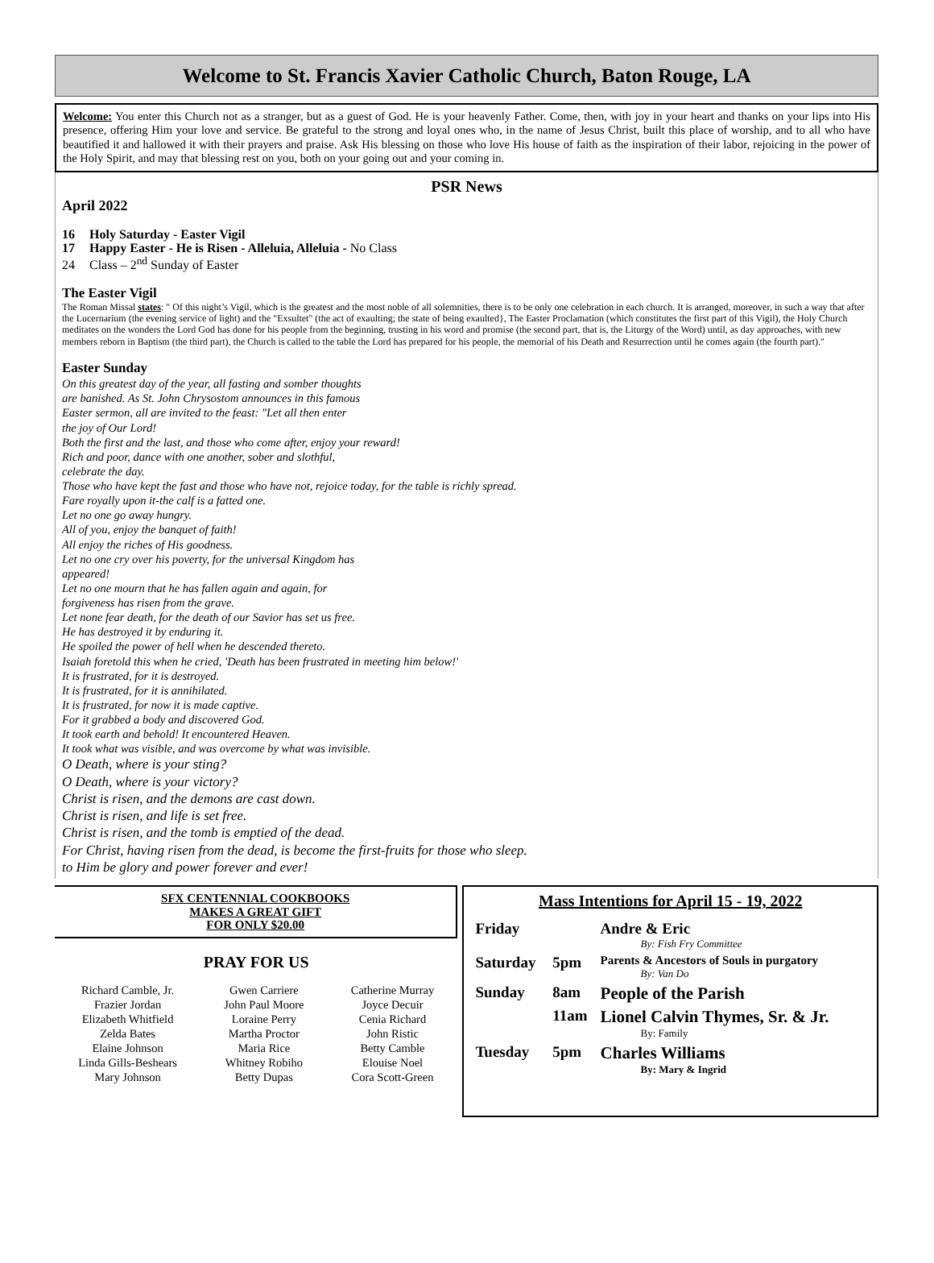Welcome to St. Francis Xavier Catholic Church, Baton Rouge, LA
Welcome: You enter this Church not as a stranger, but as a guest of God. He is your heavenly Father. Come, then, with joy in your heart and thanks on your lips into His presence, offering Him your love and service. Be grateful to the strong and loyal ones who, in the name of Jesus Christ, built this place of worship, and to all who have beautified it and hallowed it with their prayers and praise. Ask His blessing on those who love His house of faith as the inspiration of their labor, rejoicing in the power of the Holy Spirit, and may that blessing rest on you, both on your going out and your coming in.
PSR News
April 2022
16 Holy Saturday - Easter Vigil
17 Happy Easter - He is Risen - Alleluia, Alleluia - No Class
24 Class – 2<sup>nd</sup> Sunday of Easter
The Easter Vigil
The Roman Missal states: " Of this night’s Vigil, which is the greatest and the most noble of all solemnities, there is to be only one celebration in each church. It is arranged, moreover, in such a way that after the Lucernarium (the evening service of light) and the "Exsultet" (the act of exaulting; the state of being exaulted}, The Easter Proclamation (which constitutes the first part of this Vigil), the Holy Church meditates on the wonders the Lord God has done for his people from the beginning, trusting in his word and promise (the second part, that is, the Liturgy of the Word) until, as day approaches, with new members reborn in Baptism (the third part), the Church is called to the table the Lord has prepared for his people, the memorial of his Death and Resurrection until he comes again (the fourth part)."
Easter Sunday
On this greatest day of the year, all fasting and somber thoughts
are banished. As St. John Chrysostom announces in this famous
Easter sermon, all are invited to the feast: "Let all then enter
the joy of Our Lord!
Both the first and the last, and those who come after, enjoy your reward!
Rich and poor, dance with one another, sober and slothful,
celebrate the day.
Those who have kept the fast and those who have not, rejoice today, for the table is richly spread.
Fare royally upon it-the calf is a fatted one.
Let no one go away hungry.
All of you, enjoy the banquet of faith!
All enjoy the riches of His goodness.
Let no one cry over his poverty, for the universal Kingdom has
appeared!
Let no one mourn that he has fallen again and again, for
forgiveness has risen from the grave.
Let none fear death, for the death of our Savior has set us free.
He has destroyed it by enduring it.
He spoiled the power of hell when he descended thereto.
Isaiah foretold this when he cried, 'Death has been frustrated in meeting him below!'
It is frustrated, for it is destroyed.
It is frustrated, for it is annihilated.
It is frustrated, for now it is made captive.
For it grabbed a body and discovered God.
It took earth and behold! It encountered Heaven.
It took what was visible, and was overcome by what was invisible.
O Death, where is your sting?
O Death, where is your victory?
Christ is risen, and the demons are cast down.
Christ is risen, and life is set free.
Christ is risen, and the tomb is emptied of the dead.
For Christ, having risen from the dead, is become the first-fruits for those who sleep.
to Him be glory and power forever and ever!
SFX CENTENNIAL COOKBOOKS
MAKES A GREAT GIFT
FOR ONLY $20.00
PRAY FOR US
Richard Camble, Jr.
Frazier Jordan
Elizabeth Whitfield
Zelda Bates
Elaine Johnson
Linda Gills-Beshears
Mary Johnson
Gwen Carriere
John Paul Moore
Loraine Perry
Martha Proctor
Maria Rice
Whitney Robiho
Betty Dupas
Catherine Murray
Joyce Decuir
Cenia Richard
John Ristic
Betty Camble
Elouise Noel
Cora Scott-Green
Mass Intentions for April 15 - 19, 2022
| Friday | | Andre & Eric By: Fish Fry Committee |
| Saturday | 5pm | Parents & Ancestors of Souls in purgatory By: Van Do |
| Sunday | 8am | People of the Parish |
| | 11am | Lionel Calvin Thymes, Sr. & Jr. By: Family |
| Tuesday | 5pm | Charles Williams By: Mary & Ingrid |